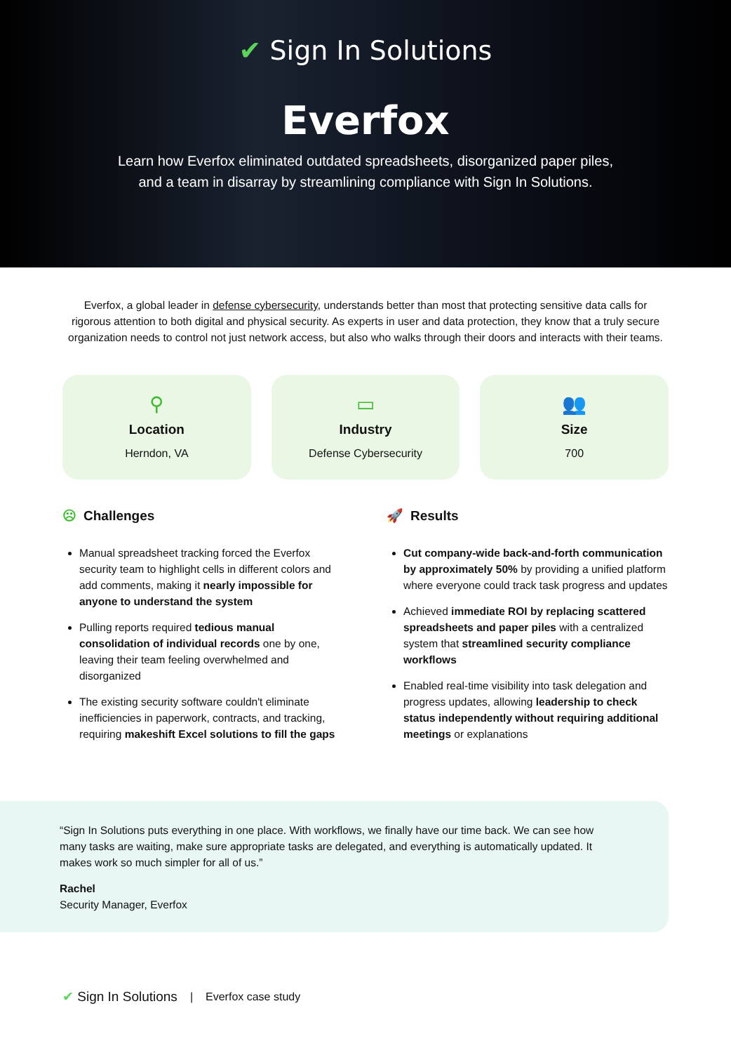✔ Sign In Solutions
Everfox
Learn how Everfox eliminated outdated spreadsheets, disorganized paper piles, and a team in disarray by streamlining compliance with Sign In Solutions.
Everfox, a global leader in defense cybersecurity, understands better than most that protecting sensitive data calls for rigorous attention to both digital and physical security. As experts in user and data protection, they know that a truly secure organization needs to control not just network access, but also who walks through their doors and interacts with their teams.
⚲
Location
Herndon, VA
▭
Industry
Defense Cybersecurity
👥
Size
700
☹ Challenges
Manual spreadsheet tracking forced the Everfox security team to highlight cells in different colors and add comments, making it nearly impossible for anyone to understand the system
Pulling reports required tedious manual consolidation of individual records one by one, leaving their team feeling overwhelmed and disorganized
The existing security software couldn't eliminate inefficiencies in paperwork, contracts, and tracking, requiring makeshift Excel solutions to fill the gaps
🚀 Results
Cut company-wide back-and-forth communication by approximately 50% by providing a unified platform where everyone could track task progress and updates
Achieved immediate ROI by replacing scattered spreadsheets and paper piles with a centralized system that streamlined security compliance workflows
Enabled real-time visibility into task delegation and progress updates, allowing leadership to check status independently without requiring additional meetings or explanations
“Sign In Solutions puts everything in one place. With workflows, we finally have our time back. We can see how many tasks are waiting, make sure appropriate tasks are delegated, and everything is automatically updated. It makes work so much simpler for all of us.”
Rachel
Security Manager, Everfox
✔ Sign In Solutions | Everfox case study